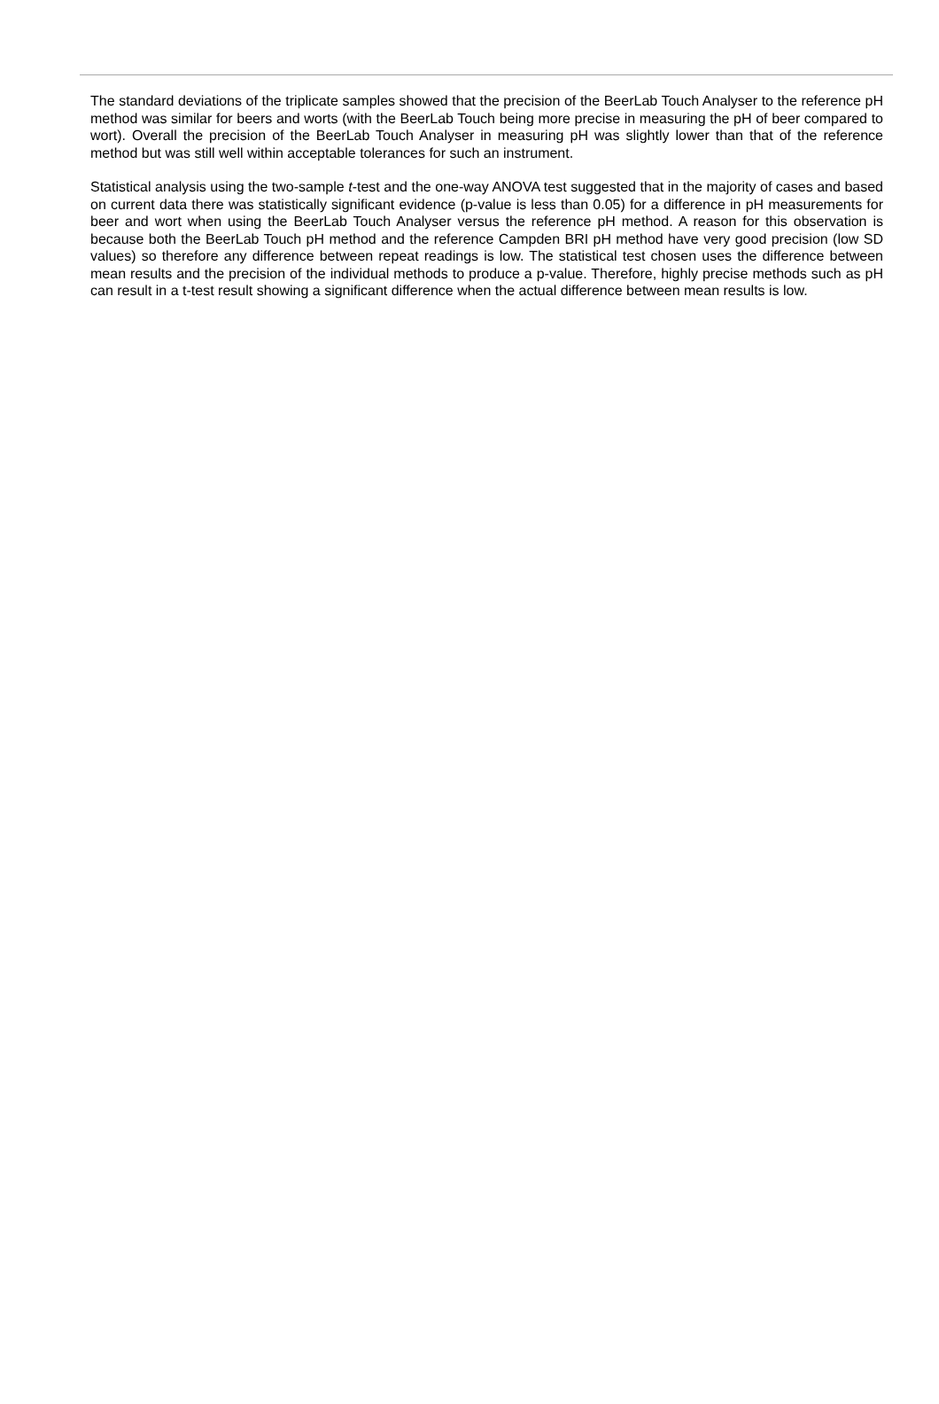The standard deviations of the triplicate samples showed that the precision of the BeerLab Touch Analyser to the reference pH method was similar for beers and worts (with the BeerLab Touch being more precise in measuring the pH of beer compared to wort). Overall the precision of the BeerLab Touch Analyser in measuring pH was slightly lower than that of the reference method but was still well within acceptable tolerances for such an instrument.
Statistical analysis using the two-sample t-test and the one-way ANOVA test suggested that in the majority of cases and based on current data there was statistically significant evidence (p-value is less than 0.05) for a difference in pH measurements for beer and wort when using the BeerLab Touch Analyser versus the reference pH method. A reason for this observation is because both the BeerLab Touch pH method and the reference Campden BRI pH method have very good precision (low SD values) so therefore any difference between repeat readings is low. The statistical test chosen uses the difference between mean results and the precision of the individual methods to produce a p-value. Therefore, highly precise methods such as pH can result in a t-test result showing a significant difference when the actual difference between mean results is low.